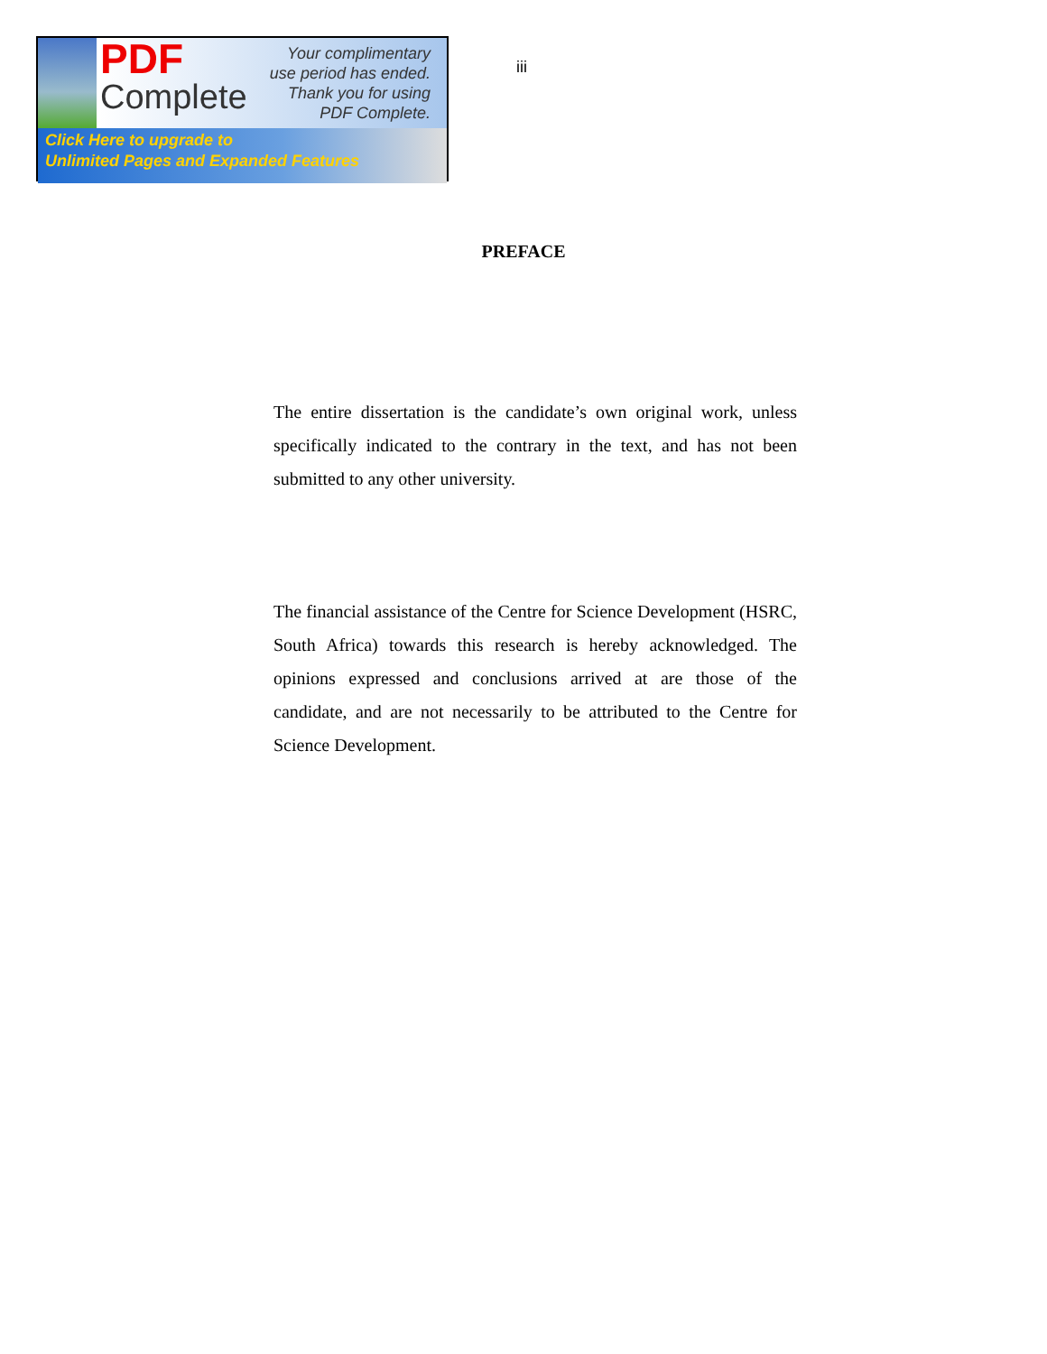PDF
Complete
Your complimentary
use period has ended.
Thank you for using
PDF Complete.
Click Here to upgrade to
Unlimited Pages and Expanded Features
iii
PREFACE
The entire dissertation is the candidate’s own original work, unless specifically indicated to the contrary in the text, and has not been submitted to any other university.
The financial assistance of the Centre for Science Development (HSRC, South Africa) towards this research is hereby acknowledged. The opinions expressed and conclusions arrived at are those of the candidate, and are not necessarily to be attributed to the Centre for Science Development.